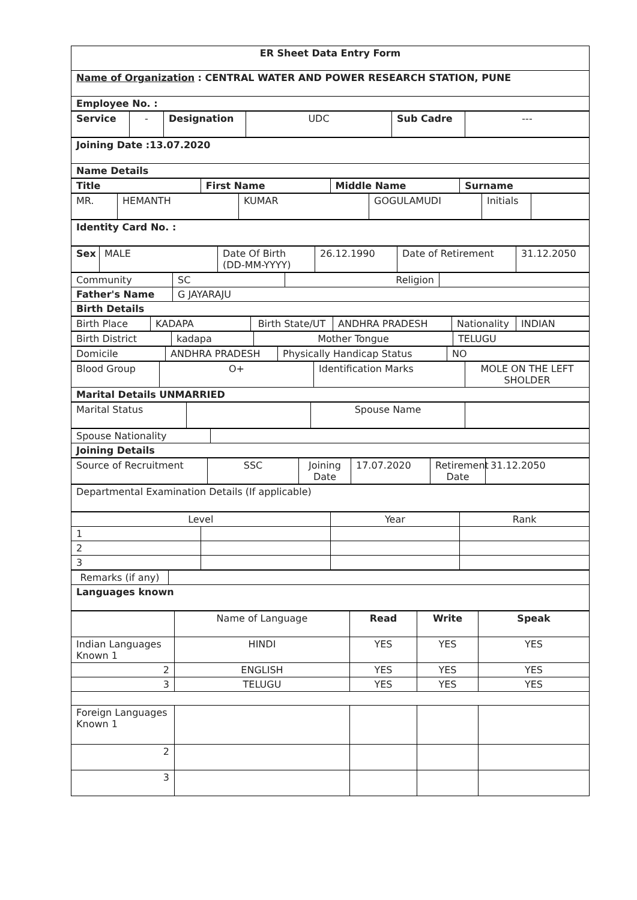| ER Sheet Data Entry Form |
| Name of Organization : CENTRAL WATER AND POWER RESEARCH STATION, PUNE |
| Employee No. : |
| Service | - | Designation | UDC | Sub Cadre | --- |
| Joining Date :13.07.2020 |
| Name Details |
| Title | First Name | Middle Name | Surname |
| --- | --- | --- | --- |
| MR. | HEMANTH | KUMAR | GOGULAMUDI | Initials | |
| Identity Card No. : |
| Sex | MALE | Date Of Birth (DD-MM-YYYY) | 26.12.1990 | Date of Retirement | 31.12.2050 |
| Community | SC | Religion | |
| Father's Name | G JAYARAJU | | |
| Birth Details | | | |
| Birth Place | KADAPA | Birth State/UT | ANDHRA PRADESH | Nationality | INDIAN |
| Birth District | kadapa | Mother Tongue | TELUGU |
| Domicile | ANDHRA PRADESH | Physically Handicap Status | NO |
| Blood Group | O+ | Identification Marks | MOLE ON THE LEFT SHOLDER |
| Marital Details UNMARRIED | | | |
| Marital Status | | Spouse Name | |
| Spouse Nationality | |
| Joining Details | |
| Source of Recruitment | SSC | Joining Date | 17.07.2020 | Retirement Date | 31.12.2050 |
| Departmental Examination Details (If applicable) |
| Level | | Year | Rank |
| --- | --- | --- | --- |
| 1 | | | |
| 2 | | | |
| 3 | | | |
| Remarks (if any) | |
| Languages known | |
| | Name of Language | Read | Write | Speak |
| Indian Languages Known 1 | HINDI | YES | YES | YES |
| 2 | ENGLISH | YES | YES | YES |
| 3 | TELUGU | YES | YES | YES |
| Foreign Languages Known 1 | | | | |
| 2 | | | | |
| 3 | | | | |